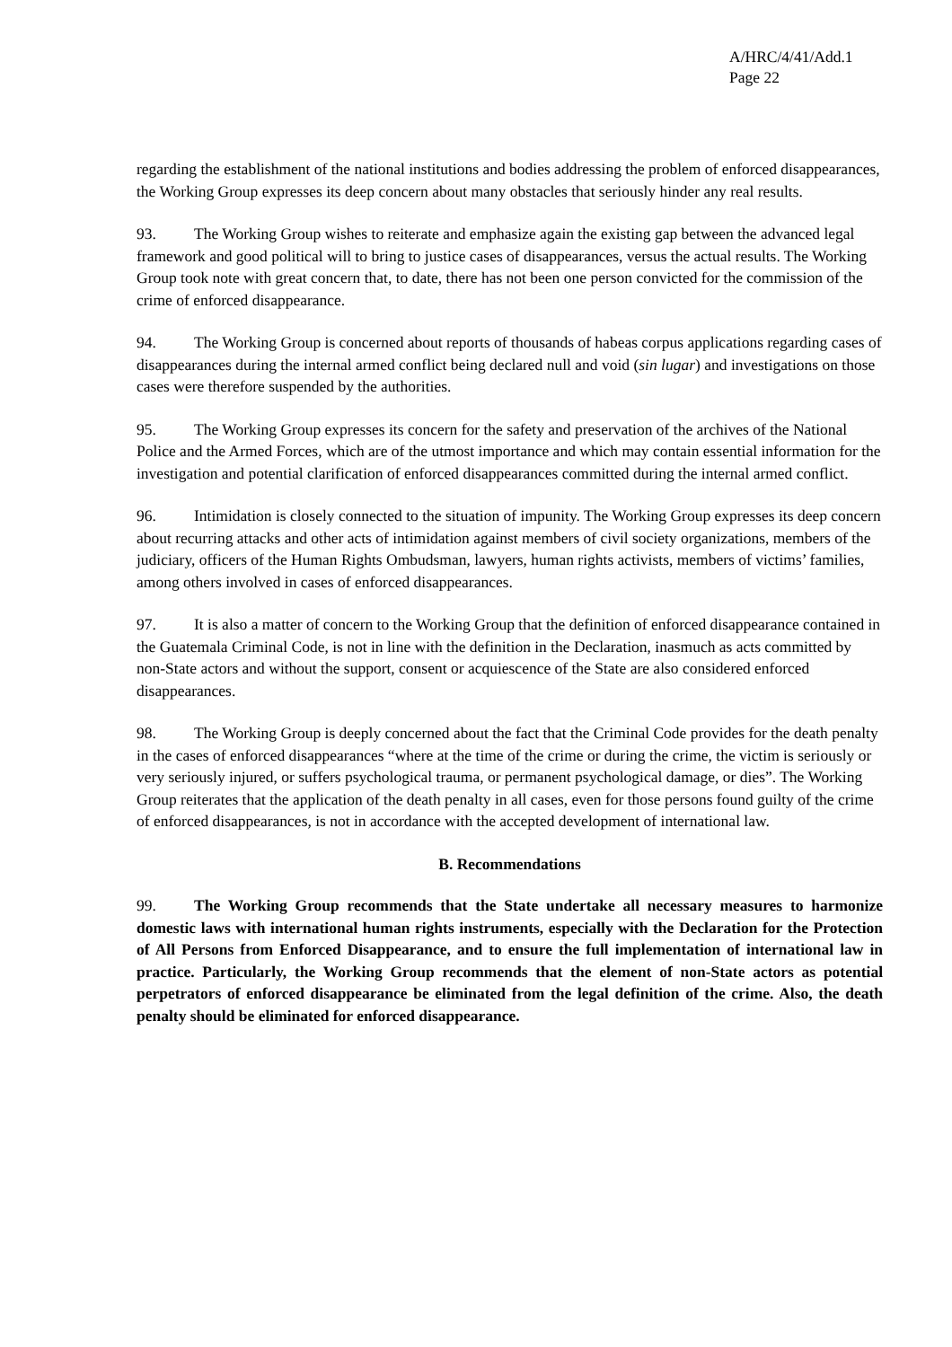A/HRC/4/41/Add.1
Page 22
regarding the establishment of the national institutions and bodies addressing the problem of enforced disappearances, the Working Group expresses its deep concern about many obstacles that seriously hinder any real results.
93. The Working Group wishes to reiterate and emphasize again the existing gap between the advanced legal framework and good political will to bring to justice cases of disappearances, versus the actual results. The Working Group took note with great concern that, to date, there has not been one person convicted for the commission of the crime of enforced disappearance.
94. The Working Group is concerned about reports of thousands of habeas corpus applications regarding cases of disappearances during the internal armed conflict being declared null and void (sin lugar) and investigations on those cases were therefore suspended by the authorities.
95. The Working Group expresses its concern for the safety and preservation of the archives of the National Police and the Armed Forces, which are of the utmost importance and which may contain essential information for the investigation and potential clarification of enforced disappearances committed during the internal armed conflict.
96. Intimidation is closely connected to the situation of impunity. The Working Group expresses its deep concern about recurring attacks and other acts of intimidation against members of civil society organizations, members of the judiciary, officers of the Human Rights Ombudsman, lawyers, human rights activists, members of victims’ families, among others involved in cases of enforced disappearances.
97. It is also a matter of concern to the Working Group that the definition of enforced disappearance contained in the Guatemala Criminal Code, is not in line with the definition in the Declaration, inasmuch as acts committed by non-State actors and without the support, consent or acquiescence of the State are also considered enforced disappearances.
98. The Working Group is deeply concerned about the fact that the Criminal Code provides for the death penalty in the cases of enforced disappearances “where at the time of the crime or during the crime, the victim is seriously or very seriously injured, or suffers psychological trauma, or permanent psychological damage, or dies”. The Working Group reiterates that the application of the death penalty in all cases, even for those persons found guilty of the crime of enforced disappearances, is not in accordance with the accepted development of international law.
B. Recommendations
99. The Working Group recommends that the State undertake all necessary measures to harmonize domestic laws with international human rights instruments, especially with the Declaration for the Protection of All Persons from Enforced Disappearance, and to ensure the full implementation of international law in practice. Particularly, the Working Group recommends that the element of non-State actors as potential perpetrators of enforced disappearance be eliminated from the legal definition of the crime. Also, the death penalty should be eliminated for enforced disappearance.